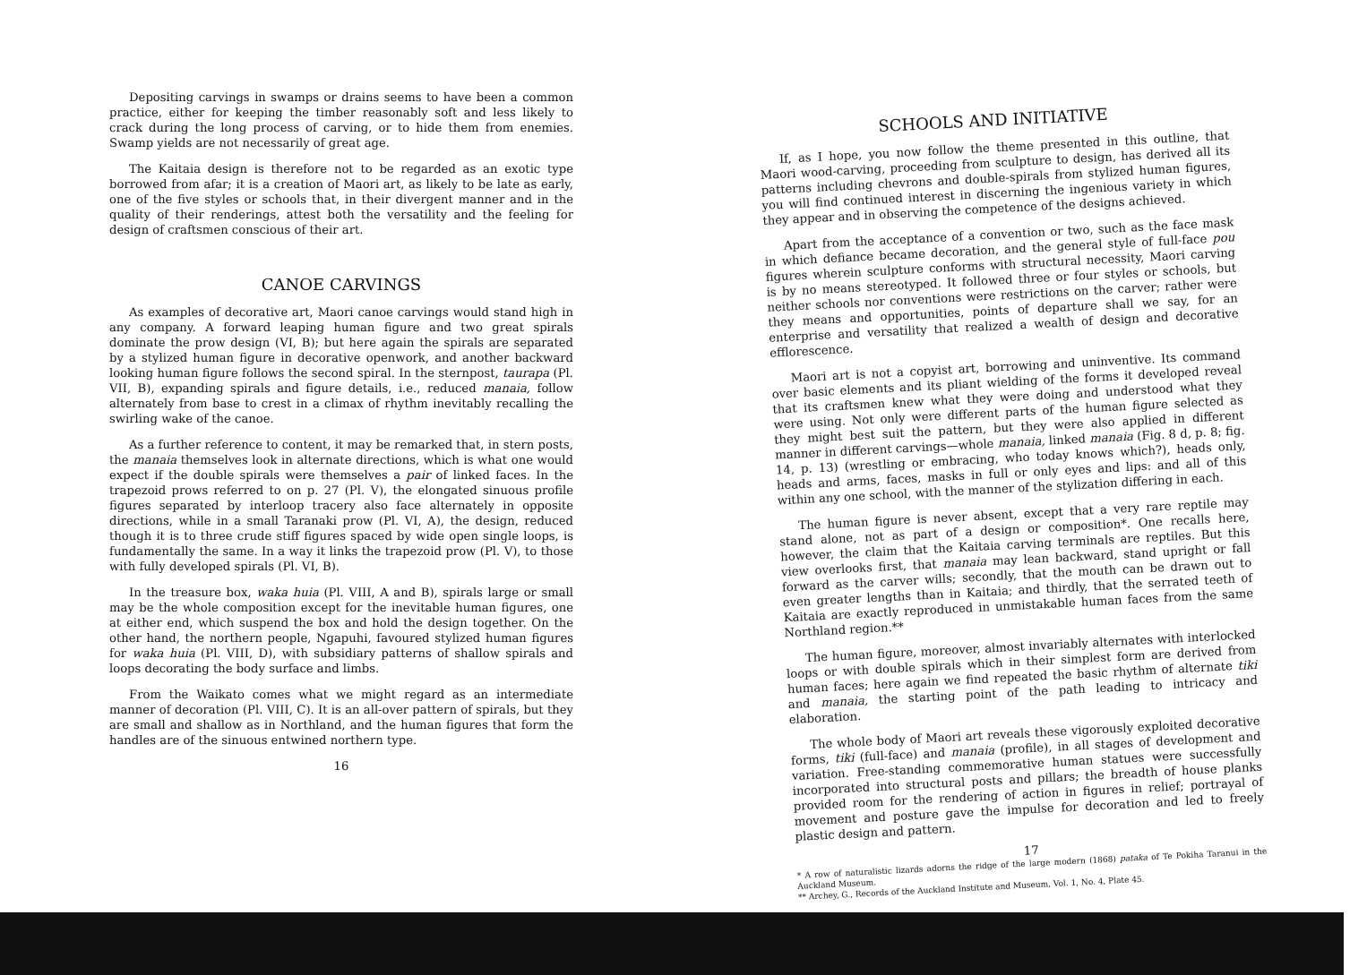Depositing carvings in swamps or drains seems to have been a common practice, either for keeping the timber reasonably soft and less likely to crack during the long process of carving, or to hide them from enemies. Swamp yields are not necessarily of great age.
The Kaitaia design is therefore not to be regarded as an exotic type borrowed from afar; it is a creation of Maori art, as likely to be late as early, one of the five styles or schools that, in their divergent manner and in the quality of their renderings, attest both the versatility and the feeling for design of craftsmen conscious of their art.
CANOE CARVINGS
As examples of decorative art, Maori canoe carvings would stand high in any company. A forward leaping human figure and two great spirals dominate the prow design (VI, B); but here again the spirals are separated by a stylized human figure in decorative openwork, and another backward looking human figure follows the second spiral. In the sternpost, taurapa (Pl. VII, B), expanding spirals and figure details, i.e., reduced manaia, follow alternately from base to crest in a climax of rhythm inevitably recalling the swirling wake of the canoe.
As a further reference to content, it may be remarked that, in stern posts, the manaia themselves look in alternate directions, which is what one would expect if the double spirals were themselves a pair of linked faces. In the trapezoid prows referred to on p. 27 (Pl. V), the elongated sinuous profile figures separated by interloop tracery also face alternately in opposite directions, while in a small Taranaki prow (Pl. VI, A), the design, reduced though it is to three crude stiff figures spaced by wide open single loops, is fundamentally the same. In a way it links the trapezoid prow (Pl. V), to those with fully developed spirals (Pl. VI, B).
In the treasure box, waka huia (Pl. VIII, A and B), spirals large or small may be the whole composition except for the inevitable human figures, one at either end, which suspend the box and hold the design together. On the other hand, the northern people, Ngapuhi, favoured stylized human figures for waka huia (Pl. VIII, D), with subsidiary patterns of shallow spirals and loops decorating the body surface and limbs.
From the Waikato comes what we might regard as an intermediate manner of decoration (Pl. VIII, C). It is an all-over pattern of spirals, but they are small and shallow as in Northland, and the human figures that form the handles are of the sinuous entwined northern type.
16
SCHOOLS AND INITIATIVE
If, as I hope, you now follow the theme presented in this outline, that Maori wood-carving, proceeding from sculpture to design, has derived all its patterns including chevrons and double-spirals from stylized human figures, you will find continued interest in discerning the ingenious variety in which they appear and in observing the competence of the designs achieved.
Apart from the acceptance of a convention or two, such as the face mask in which defiance became decoration, and the general style of full-face pou figures wherein sculpture conforms with structural necessity, Maori carving is by no means stereotyped. It followed three or four styles or schools, but neither schools nor conventions were restrictions on the carver; rather were they means and opportunities, points of departure shall we say, for an enterprise and versatility that realized a wealth of design and decorative efflorescence.
Maori art is not a copyist art, borrowing and uninventive. Its command over basic elements and its pliant wielding of the forms it developed reveal that its craftsmen knew what they were doing and understood what they were using. Not only were different parts of the human figure selected as they might best suit the pattern, but they were also applied in different manner in different carvings—whole manaia, linked manaia (Fig. 8 d, p. 8; fig. 14, p. 13) (wrestling or embracing, who today knows which?), heads only, heads and arms, faces, masks in full or only eyes and lips: and all of this within any one school, with the manner of the stylization differing in each.
The human figure is never absent, except that a very rare reptile may stand alone, not as part of a design or composition*. One recalls here, however, the claim that the Kaitaia carving terminals are reptiles. But this view overlooks first, that manaia may lean backward, stand upright or fall forward as the carver wills; secondly, that the mouth can be drawn out to even greater lengths than in Kaitaia; and thirdly, that the serrated teeth of Kaitaia are exactly reproduced in unmistakable human faces from the same Northland region.**
The human figure, moreover, almost invariably alternates with interlocked loops or with double spirals which in their simplest form are derived from human faces; here again we find repeated the basic rhythm of alternate tiki and manaia, the starting point of the path leading to intricacy and elaboration.
The whole body of Maori art reveals these vigorously exploited decorative forms, tiki (full-face) and manaia (profile), in all stages of development and variation. Free-standing commemorative human statues were successfully incorporated into structural posts and pillars; the breadth of house planks provided room for the rendering of action in figures in relief; portrayal of movement and posture gave the impulse for decoration and led to freely plastic design and pattern.
17
* A row of naturalistic lizards adorns the ridge of the large modern (1868) pataka of Te Pokiha Taranui in the Auckland Museum.
** Archey, G., Records of the Auckland Institute and Museum, Vol. 1, No. 4, Plate 45.